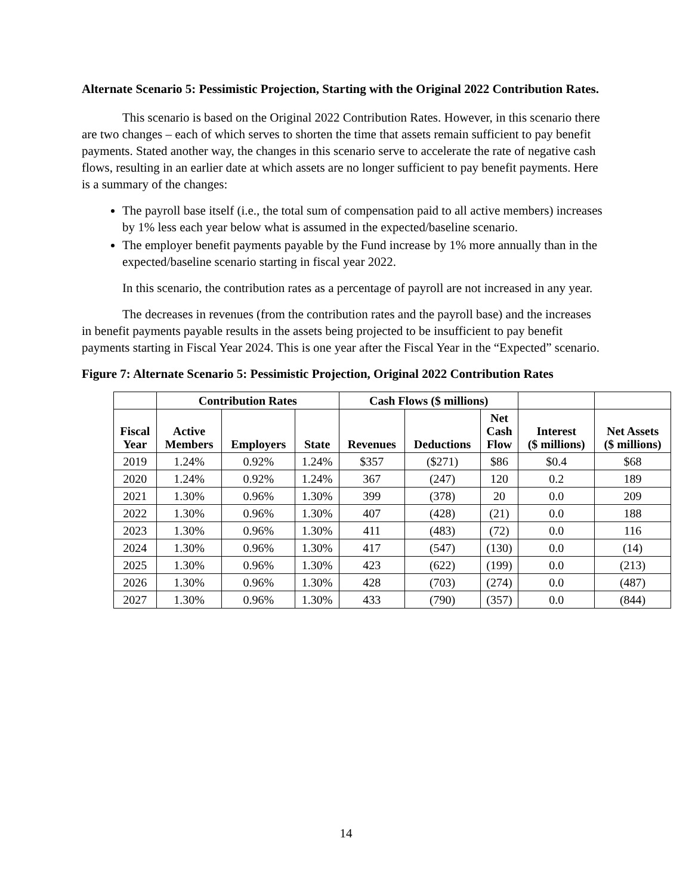Alternate Scenario 5: Pessimistic Projection, Starting with the Original 2022 Contribution Rates.
This scenario is based on the Original 2022 Contribution Rates. However, in this scenario there are two changes – each of which serves to shorten the time that assets remain sufficient to pay benefit payments. Stated another way, the changes in this scenario serve to accelerate the rate of negative cash flows, resulting in an earlier date at which assets are no longer sufficient to pay benefit payments. Here is a summary of the changes:
The payroll base itself (i.e., the total sum of compensation paid to all active members) increases by 1% less each year below what is assumed in the expected/baseline scenario.
The employer benefit payments payable by the Fund increase by 1% more annually than in the expected/baseline scenario starting in fiscal year 2022.
In this scenario, the contribution rates as a percentage of payroll are not increased in any year.
The decreases in revenues (from the contribution rates and the payroll base) and the increases in benefit payments payable results in the assets being projected to be insufficient to pay benefit payments starting in Fiscal Year 2024. This is one year after the Fiscal Year in the “Expected” scenario.
Figure 7: Alternate Scenario 5: Pessimistic Projection, Original 2022 Contribution Rates
| | Contribution Rates | | | Cash Flows ($ millions) | | | | |
| --- | --- | --- | --- | --- | --- | --- | --- | --- |
| Fiscal Year | Active Members | Employers | State | Revenues | Deductions | Net Cash Flow | Interest ($ millions) | Net Assets ($ millions) |
| 2019 | 1.24% | 0.92% | 1.24% | $357 | ($271) | $86 | $0.4 | $68 |
| 2020 | 1.24% | 0.92% | 1.24% | 367 | (247) | 120 | 0.2 | 189 |
| 2021 | 1.30% | 0.96% | 1.30% | 399 | (378) | 20 | 0.0 | 209 |
| 2022 | 1.30% | 0.96% | 1.30% | 407 | (428) | (21) | 0.0 | 188 |
| 2023 | 1.30% | 0.96% | 1.30% | 411 | (483) | (72) | 0.0 | 116 |
| 2024 | 1.30% | 0.96% | 1.30% | 417 | (547) | (130) | 0.0 | (14) |
| 2025 | 1.30% | 0.96% | 1.30% | 423 | (622) | (199) | 0.0 | (213) |
| 2026 | 1.30% | 0.96% | 1.30% | 428 | (703) | (274) | 0.0 | (487) |
| 2027 | 1.30% | 0.96% | 1.30% | 433 | (790) | (357) | 0.0 | (844) |
14